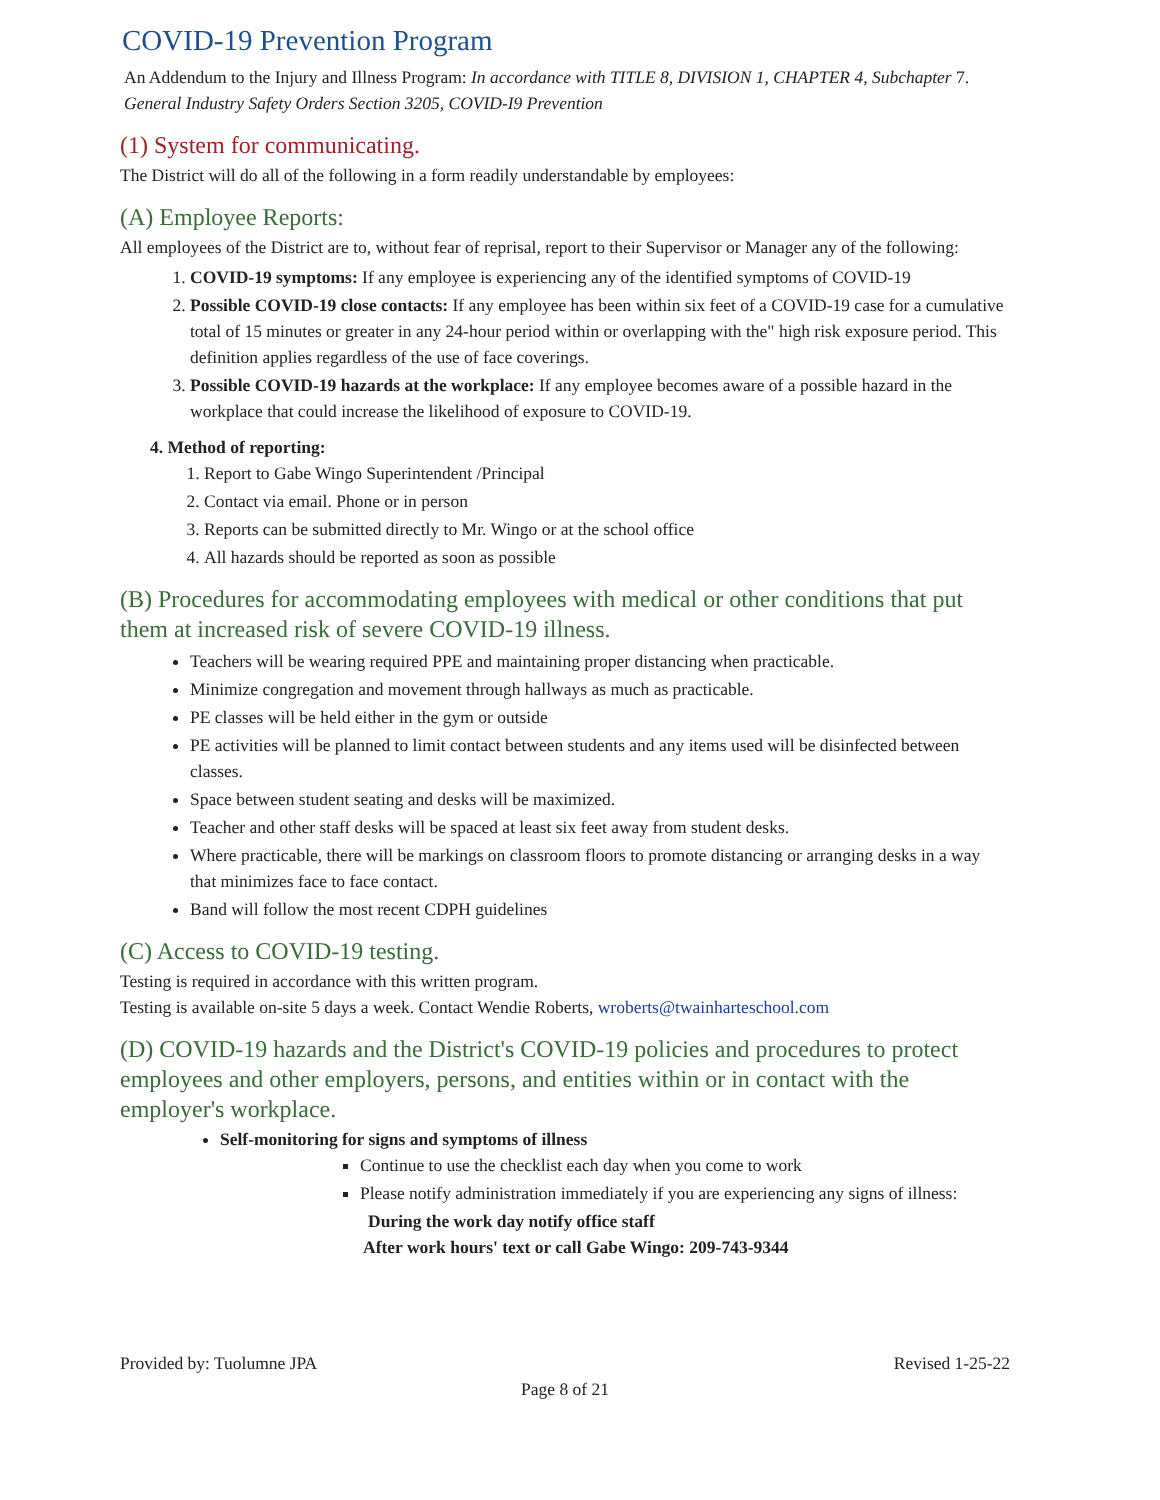COVID-19 Prevention Program
An Addendum to the Injury and Illness Program: In accordance with TITLE 8, DIVISION 1, CHAPTER 4, Subchapter 7. General Industry Safety Orders Section 3205, COVID-I9 Prevention
(1) System for communicating.
The District will do all of the following in a form readily understandable by employees:
(A) Employee Reports:
All employees of the District are to, without fear of reprisal, report to their Supervisor or Manager any of the following:
1. COVID-19 symptoms: If any employee is experiencing any of the identified symptoms of COVID-19
2. Possible COVID-19 close contacts: If any employee has been within six feet of a COVID-19 case for a cumulative total of 15 minutes or greater in any 24-hour period within or overlapping with the" high risk exposure period. This definition applies regardless of the use of face coverings.
3. Possible COVID-19 hazards at the workplace: If any employee becomes aware of a possible hazard in the workplace that could increase the likelihood of exposure to COVID-19.
4. Method of reporting:
1. Report to Gabe Wingo Superintendent /Principal
2. Contact via email. Phone or in person
3. Reports can be submitted directly to Mr. Wingo or at the school office
4. All hazards should be reported as soon as possible
(B) Procedures for accommodating employees with medical or other conditions that put them at increased risk of severe COVID-19 illness.
Teachers will be wearing required PPE and maintaining proper distancing when practicable.
Minimize congregation and movement through hallways as much as practicable.
PE classes will be held either in the gym or outside
PE activities will be planned to limit contact between students and any items used will be disinfected between classes.
Space between student seating and desks will be maximized.
Teacher and other staff desks will be spaced at least six feet away from student desks.
Where practicable, there will be markings on classroom floors to promote distancing or arranging desks in a way that minimizes face to face contact.
Band will follow the most recent CDPH guidelines
(C) Access to COVID-19 testing.
Testing is required in accordance with this written program.
Testing is available on-site 5 days a week. Contact Wendie Roberts, wroberts@twainharteschool.com
(D) COVID-19 hazards and the District's COVID-19 policies and procedures to protect employees and other employers, persons, and entities within or in contact with the employer's workplace.
Self-monitoring for signs and symptoms of illness
Continue to use the checklist each day when you come to work
Please notify administration immediately if you are experiencing any signs of illness:
During the work day notify office staff
After work hours' text or call Gabe Wingo: 209-743-9344
Provided by: Tuolumne JPA Revised 1-25-22
Page 8 of 21